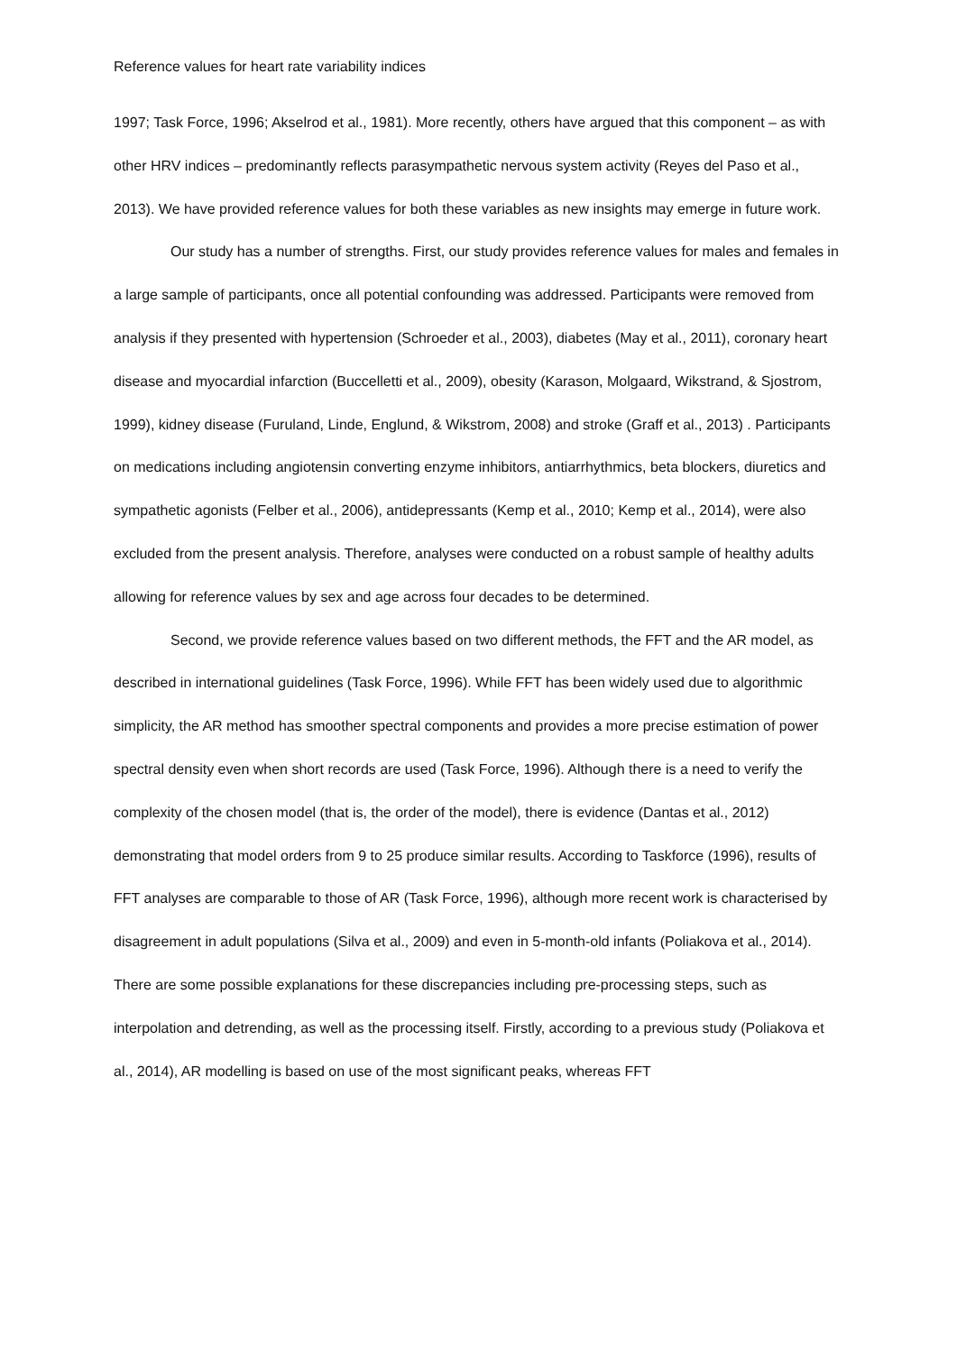Reference values for heart rate variability indices
1997; Task Force, 1996; Akselrod et al., 1981). More recently, others have argued that this component – as with other HRV indices – predominantly reflects parasympathetic nervous system activity (Reyes del Paso et al., 2013). We have provided reference values for both these variables as new insights may emerge in future work.
Our study has a number of strengths. First, our study provides reference values for males and females in a large sample of participants, once all potential confounding was addressed. Participants were removed from analysis if they presented with hypertension (Schroeder et al., 2003), diabetes (May et al., 2011), coronary heart disease and myocardial infarction (Buccelletti et al., 2009), obesity (Karason, Molgaard, Wikstrand, & Sjostrom, 1999), kidney disease (Furuland, Linde, Englund, & Wikstrom, 2008) and stroke (Graff et al., 2013) . Participants on medications including angiotensin converting enzyme inhibitors, antiarrhythmics, beta blockers, diuretics and sympathetic agonists (Felber et al., 2006), antidepressants (Kemp et al., 2010; Kemp et al., 2014), were also excluded from the present analysis. Therefore, analyses were conducted on a robust sample of healthy adults allowing for reference values by sex and age across four decades to be determined.
Second, we provide reference values based on two different methods, the FFT and the AR model, as described in international guidelines (Task Force, 1996). While FFT has been widely used due to algorithmic simplicity, the AR method has smoother spectral components and provides a more precise estimation of power spectral density even when short records are used (Task Force, 1996). Although there is a need to verify the complexity of the chosen model (that is, the order of the model), there is evidence (Dantas et al., 2012) demonstrating that model orders from 9 to 25 produce similar results. According to Taskforce (1996), results of FFT analyses are comparable to those of AR (Task Force, 1996), although more recent work is characterised by disagreement in adult populations (Silva et al., 2009) and even in 5-month-old infants (Poliakova et al., 2014). There are some possible explanations for these discrepancies including pre-processing steps, such as interpolation and detrending, as well as the processing itself. Firstly, according to a previous study (Poliakova et al., 2014), AR modelling is based on use of the most significant peaks, whereas FFT